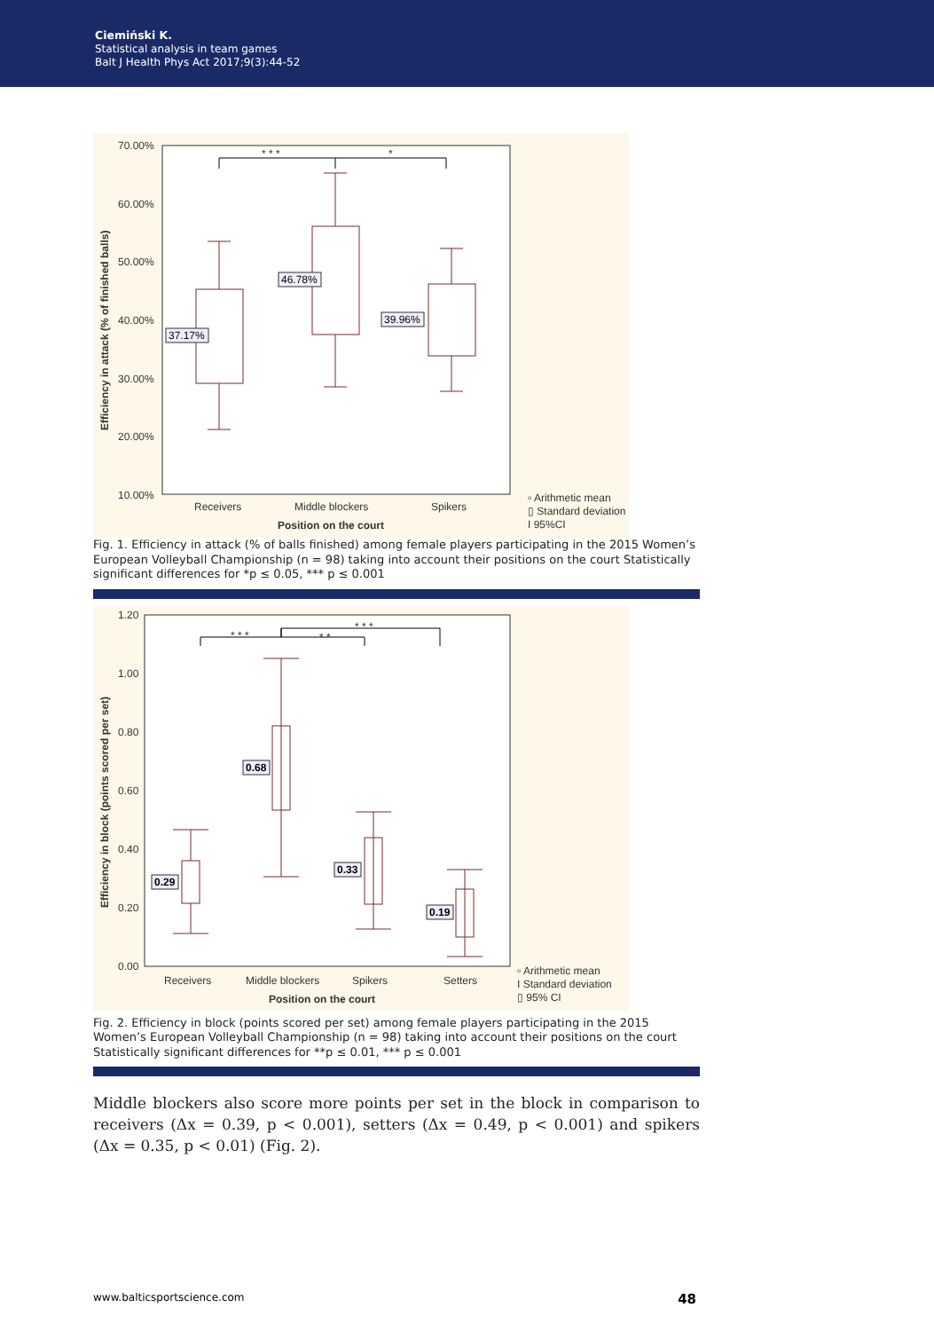Ciemiński K.
Statistical analysis in team games
Balt J Health Phys Act 2017;9(3):44-52
70.00%
60.00%
50.00%
40.00%
30.00%
20.00%
10.00%
Receivers
Middle blockers
Spikers
Position on the court
▫ Arithmetic mean
▯ Standard deviation
I 95%CI
* * *
*
Efficiency in attack (% of finished balls)
37.17%
46.78%
39.96%
Fig. 1. Efficiency in attack (% of balls finished) among female players participating in the 2015 Women’s European Volleyball Championship (n = 98) taking into account their positions on the court Statistically significant differences for *p ≤ 0.05, *** p ≤ 0.001
1.20
1.00
0.80
0.60
0.40
0.20
0.00
Receivers
Middle blockers
Spikers
Setters
Position on the court
▫ Arithmetic mean
I Standard deviation
▯ 95% CI
* * *
* *
* * *
Efficiency in block (points scored per set)
0.29
0.68
0.33
0.19
Fig. 2. Efficiency in block (points scored per set) among female players participating in the 2015 Women’s European Volleyball Championship (n = 98) taking into account their positions on the court Statistically significant differences for **p ≤ 0.01, *** p ≤ 0.001
Middle blockers also score more points per set in the block in comparison to receivers (Δx = 0.39, p < 0.001), setters (Δx = 0.49, p < 0.001) and spikers (Δx = 0.35, p < 0.01) (Fig. 2).
www.balticsportscience.com 48